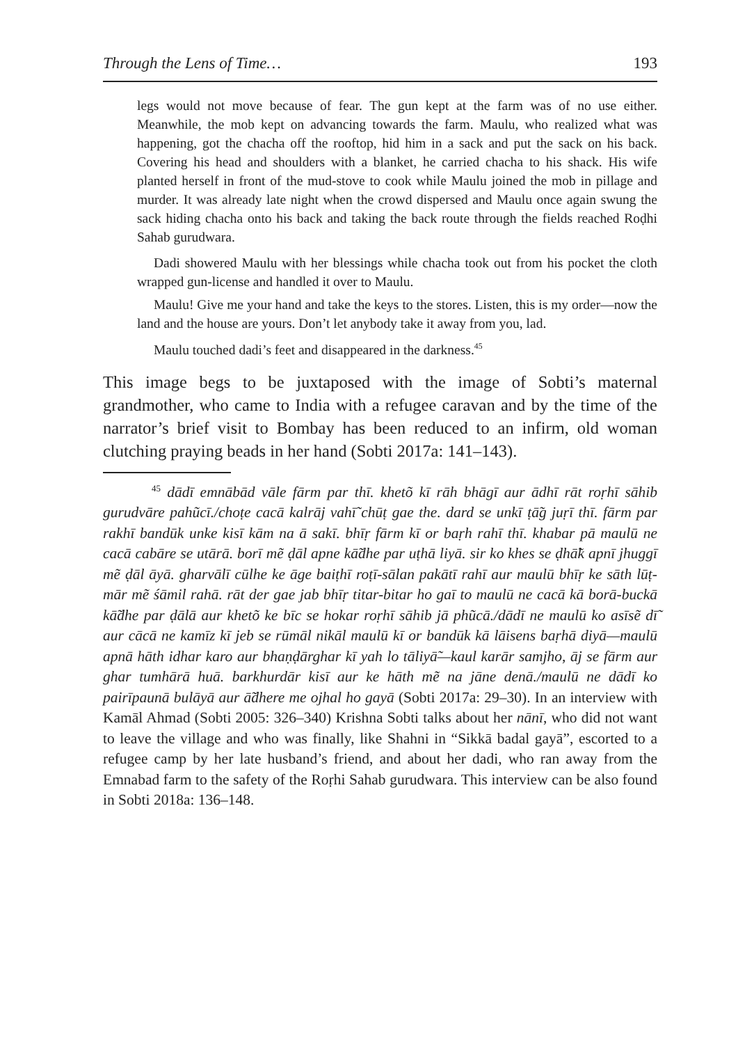Through the Lens of Time… 193
legs would not move because of fear. The gun kept at the farm was of no use either. Meanwhile, the mob kept on advancing towards the farm. Maulu, who realized what was happening, got the chacha off the rooftop, hid him in a sack and put the sack on his back. Covering his head and shoulders with a blanket, he carried chacha to his shack. His wife planted herself in front of the mud-stove to cook while Maulu joined the mob in pillage and murder. It was already late night when the crowd dispersed and Maulu once again swung the sack hiding chacha onto his back and taking the back route through the fields reached Roḍhi Sahab gurudwara.
Dadi showered Maulu with her blessings while chacha took out from his pocket the cloth wrapped gun-license and handled it over to Maulu.
Maulu! Give me your hand and take the keys to the stores. Listen, this is my order—now the land and the house are yours. Don’t let anybody take it away from you, lad.
Maulu touched dadi’s feet and disappeared in the darkness.<sup>45</sup>
This image begs to be juxtaposed with the image of Sobti’s maternal grandmother, who came to India with a refugee caravan and by the time of the narrator’s brief visit to Bombay has been reduced to an infirm, old woman clutching praying beads in her hand (Sobti 2017a: 141–143).
<sup>45</sup> dādī emnābād vāle fārm par thī. khetõ kī rāh bhāgī aur ādhī rāt roṛhī sāhib gurudvāre pahũcī./choṭe cacā kalrāj vahī̃ chūṭ gae the. dard se unkī ṭā̃g juṛī thī. fārm par rakhī bandūk unke kisī kām na ā sakī. bhīṛ fārm kī or baṛh rahī thī. khabar pā maulū ne cacā cabāre se utārā. borī mẽ ḍāl apne kā̃dhe par uṭhā liyā. sir ko khes se ḍhā̃k apnī jhuggī mẽ ḍāl āyā. gharvālī cūlhe ke āge baiṭhī roṭī-sālan pakātī rahī aur maulū bhīṛ ke sāth lūṭ-mār mẽ śāmil rahā. rāt der gae jab bhīṛ titar-bitar ho gaī to maulū ne cacā kā borā-buckā kā̃dhe par ḍālā aur khetõ ke bīc se hokar roṛhī sāhib jā phũcā./dādī ne maulū ko asīsẽ dī̃ aur cācā ne kamīz kī jeb se rūmāl nikāl maulū kī or bandūk kā lāisens baṛhā diyā—maulū apnā hāth idhar karo aur bhaṇḍārghar kī yah lo tāliyā̃—kaul karār samjho, āj se fārm aur ghar tumhārā huā. barkhurdār kisī aur ke hāth mẽ na jāne denā./maulū ne dādī ko pairīpaunā bulāyā aur ā̃dhere me ojhal ho gayā (Sobti 2017a: 29–30). In an interview with Kamāl Ahmad (Sobti 2005: 326–340) Krishna Sobti talks about her nānī, who did not want to leave the village and who was finally, like Shahni in “Sikkā badal gayā”, escorted to a refugee camp by her late husband’s friend, and about her dadi, who ran away from the Emnabad farm to the safety of the Roṛhi Sahab gurudwara. This interview can be also found in Sobti 2018a: 136–148.